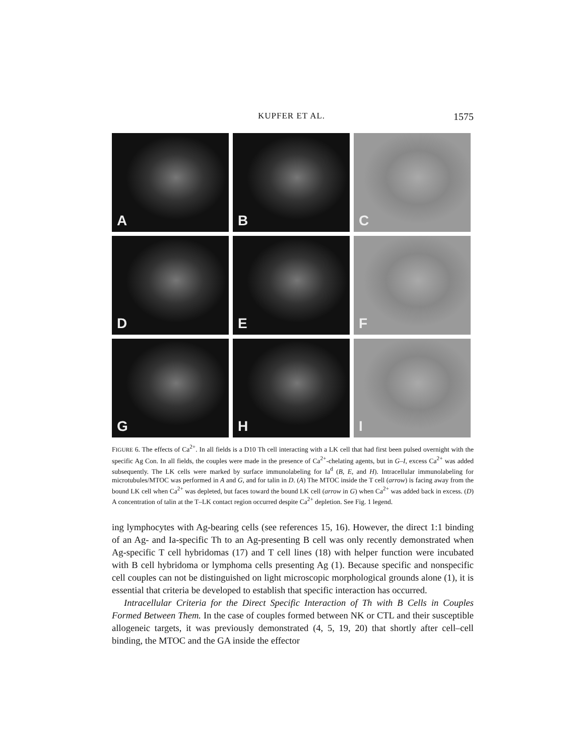KUPFER ET AL. 1575
A
B
C
D
E
F
G
H
I
FIGURE 6. The effects of Ca<sup>2+</sup>. In all fields is a D10 Th cell interacting with a LK cell that had first been pulsed overnight with the specific Ag Con. In all fields, the couples were made in the presence of Ca<sup>2+</sup>-chelating agents, but in G–I, excess Ca<sup>2+</sup> was added subsequently. The LK cells were marked by surface immunolabeling for Ia<sup>d</sup> (B, E, and H). Intracellular immunolabeling for microtubules/MTOC was performed in A and G, and for talin in D. (A) The MTOC inside the T cell (arrow) is facing away from the bound LK cell when Ca<sup>2+</sup> was depleted, but faces toward the bound LK cell (arrow in G) when Ca<sup>2+</sup> was added back in excess. (D) A concentration of talin at the T–LK contact region occurred despite Ca<sup>2+</sup> depletion. See Fig. 1 legend.
ing lymphocytes with Ag-bearing cells (see references 15, 16). However, the direct 1:1 binding of an Ag- and Ia-specific Th to an Ag-presenting B cell was only recently demonstrated when Ag-specific T cell hybridomas (17) and T cell lines (18) with helper function were incubated with B cell hybridoma or lymphoma cells presenting Ag (1). Because specific and nonspecific cell couples can not be distinguished on light microscopic morphological grounds alone (1), it is essential that criteria be developed to establish that specific interaction has occurred.
Intracellular Criteria for the Direct Specific Interaction of Th with B Cells in Couples Formed Between Them. In the case of couples formed between NK or CTL and their susceptible allogeneic targets, it was previously demonstrated (4, 5, 19, 20) that shortly after cell–cell binding, the MTOC and the GA inside the effector